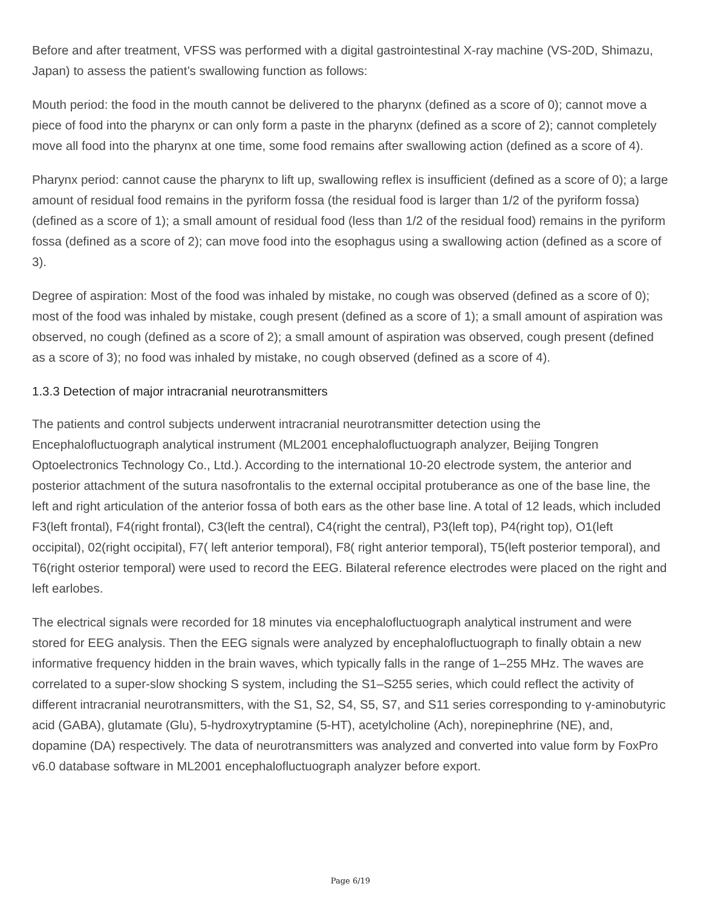Before and after treatment, VFSS was performed with a digital gastrointestinal X-ray machine (VS-20D, Shimazu, Japan) to assess the patient’s swallowing function as follows:
Mouth period: the food in the mouth cannot be delivered to the pharynx (defined as a score of 0); cannot move a piece of food into the pharynx or can only form a paste in the pharynx (defined as a score of 2); cannot completely move all food into the pharynx at one time, some food remains after swallowing action (defined as a score of 4).
Pharynx period: cannot cause the pharynx to lift up, swallowing reflex is insufficient (defined as a score of 0); a large amount of residual food remains in the pyriform fossa (the residual food is larger than 1/2 of the pyriform fossa) (defined as a score of 1); a small amount of residual food (less than 1/2 of the residual food) remains in the pyriform fossa (defined as a score of 2); can move food into the esophagus using a swallowing action (defined as a score of 3).
Degree of aspiration: Most of the food was inhaled by mistake, no cough was observed (defined as a score of 0); most of the food was inhaled by mistake, cough present (defined as a score of 1); a small amount of aspiration was observed, no cough (defined as a score of 2); a small amount of aspiration was observed, cough present (defined as a score of 3); no food was inhaled by mistake, no cough observed (defined as a score of 4).
1.3.3 Detection of major intracranial neurotransmitters
The patients and control subjects underwent intracranial neurotransmitter detection using the Encephalofluctuograph analytical instrument (ML2001 encephalofluctuograph analyzer, Beijing Tongren Optoelectronics Technology Co., Ltd.). According to the international 10-20 electrode system, the anterior and posterior attachment of the sutura nasofrontalis to the external occipital protuberance as one of the base line, the left and right articulation of the anterior fossa of both ears as the other base line. A total of 12 leads, which included F3(left frontal), F4(right frontal), C3(left the central), C4(right the central), P3(left top), P4(right top), O1(left occipital), 02(right occipital), F7( left anterior temporal), F8( right anterior temporal), T5(left posterior temporal), and T6(right osterior temporal) were used to record the EEG. Bilateral reference electrodes were placed on the right and left earlobes.
The electrical signals were recorded for 18 minutes via encephalofluctuograph analytical instrument and were stored for EEG analysis. Then the EEG signals were analyzed by encephalofluctuograph to finally obtain a new informative frequency hidden in the brain waves, which typically falls in the range of 1–255 MHz. The waves are correlated to a super-slow shocking S system, including the S1–S255 series, which could reflect the activity of different intracranial neurotransmitters, with the S1, S2, S4, S5, S7, and S11 series corresponding to γ-aminobutyric acid (GABA), glutamate (Glu), 5-hydroxytryptamine (5-HT), acetylcholine (Ach), norepinephrine (NE), and, dopamine (DA) respectively. The data of neurotransmitters was analyzed and converted into value form by FoxPro v6.0 database software in ML2001 encephalofluctuograph analyzer before export.
Page 6/19